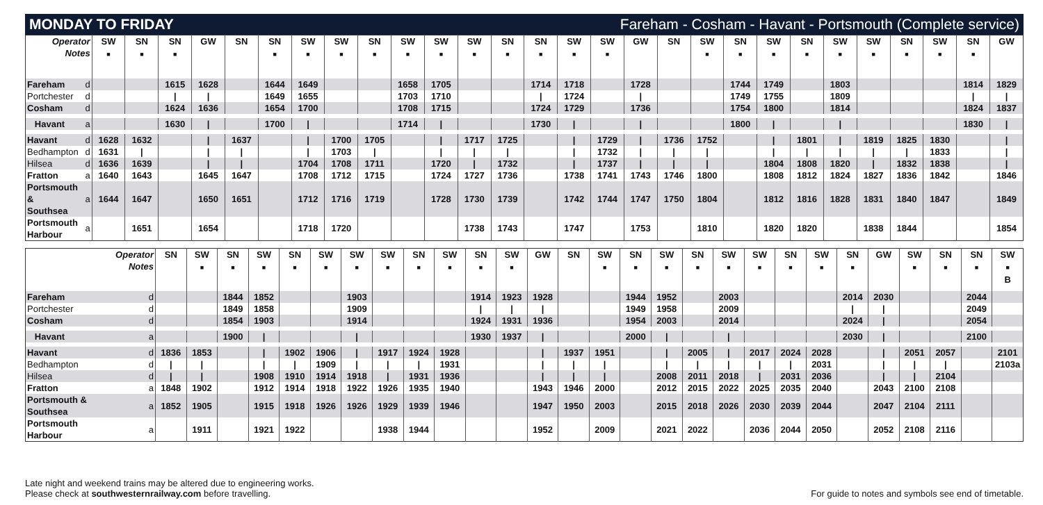MONDAY TO FRIDAY Fareham - Cosham - Havant - Portsmouth (Complete service)
| Operator Notes | | SW ■ | SN ■ | SN ■ | GW | SN | SN ■ | SW ■ | SW ■ | SN ■ | SW ■ | SW ■ | SW ■ | SN ■ | SN ■ | SW ■ | SW ■ | GW | SN | SW ■ | SN ■ | SW ■ | SN ■ | SW ■ | SW ■ | SN ■ | SW ■ | SN ■ | GW |
| --- | --- | --- | --- | --- | --- | --- | --- | --- | --- | --- | --- | --- | --- | --- | --- | --- | --- | --- | --- | --- | --- | --- | --- | --- | --- | --- | --- | --- | --- |
| Fareham | d | | | 1615 | 1628 | | 1644 | 1649 | | | 1658 | 1705 | | | 1714 | 1718 | | 1728 | | | 1744 | 1749 | | 1803 | | | | 1814 | 1829 |
| Portchester | d | | | / | / | | 1649 | 1655 | | | 1703 | 1710 | | | / | 1724 | | / | | | 1749 | 1755 | | 1809 | | | | / | / |
| Cosham | d | | | 1624 | 1636 | | 1654 | 1700 | | | 1708 | 1715 | | | 1724 | 1729 | | 1736 | | | 1754 | 1800 | | 1814 | | | | 1824 | 1837 |
| Havant | a | | | 1630 | / | | 1700 | / | | | 1714 | / | | | 1730 | / | | / | | | 1800 | / | | / | | | | 1830 | / |
| Havant | d | 1628 | 1632 | | / | 1637 | | / | 1700 | 1705 | | / | 1717 | 1725 | | / | 1729 | / | 1736 | 1752 | | / | 1801 | / | 1819 | 1825 | 1830 | | / |
| Bedhampton | d | 1631 | / | | / | / | | / | 1703 | / | | / | / | / | | / | 1732 | / | / | / | | / | / | / | / | / | 1833 | | / |
| Hilsea | d | 1636 | 1639 | | / | / | | 1704 | 1708 | 1711 | | 1720 | / | 1732 | | / | 1737 | / | / | / | | 1804 | 1808 | 1820 | / | 1832 | 1838 | | / |
| Fratton | a | 1640 | 1643 | | 1645 | 1647 | | 1708 | 1712 | 1715 | | 1724 | 1727 | 1736 | | 1738 | 1741 | 1743 | 1746 | 1800 | | 1808 | 1812 | 1824 | 1827 | 1836 | 1842 | | 1846 |
| Portsmouth & Southsea | a | 1644 | 1647 | | 1650 | 1651 | | 1712 | 1716 | 1719 | | 1728 | 1730 | 1739 | | 1742 | 1744 | 1747 | 1750 | 1804 | | 1812 | 1816 | 1828 | 1831 | 1840 | 1847 | | 1849 |
| Portsmouth Harbour | a | | 1651 | | 1654 | | | 1718 | 1720 | | | | 1738 | 1743 | | 1747 | | 1753 | | 1810 | | 1820 | 1820 | | 1838 | 1844 | | | 1854 |
| Operator Notes | | SN | SW ■ | SN ■ | SW ■ | SN ■ | SW ■ | SW ■ | SW ■ | SN ■ | SW ■ | SN ■ | SW ■ | GW | SN | SW ■ | SN ■ | SW ■ | SN ■ | SW ■ | SW ■ | SN ■ | SW ■ | SN ■ | GW | SW ■ | SN ■ | SN ■ | SW ■ B |
| --- | --- | --- | --- | --- | --- | --- | --- | --- | --- | --- | --- | --- | --- | --- | --- | --- | --- | --- | --- | --- | --- | --- | --- | --- | --- | --- | --- | --- | --- |
| Fareham | d | | | 1844 | 1852 | | | 1903 | | | | 1914 | 1923 | 1928 | | | 1944 | 1952 | | 2003 | | | | 2014 | 2030 | | | 2044 | |
| Portchester | d | | | 1849 | 1858 | | | 1909 | | | | / | / | / | | | 1949 | 1958 | | 2009 | | | | / | / | | | 2049 | |
| Cosham | d | | | 1854 | 1903 | | | 1914 | | | | 1924 | 1931 | 1936 | | | 1954 | 2003 | | 2014 | | | | 2024 | / | | | 2054 | |
| Havant | a | | | 1900 | / | | | / | | | | 1930 | 1937 | / | | | 2000 | / | | / | | | | 2030 | / | | | 2100 | |
| Havant | d | 1836 | 1853 | | / | 1902 | 1906 | / | 1917 | 1924 | 1928 | | | / | 1937 | 1951 | | / | 2005 | / | 2017 | 2024 | 2028 | | / | 2051 | 2057 | | 2101 |
| Bedhampton | d | / | / | | / | / | 1909 | / | / | / | 1931 | | | / | / | / | | / | / | / | / | / | 2031 | | / | / | / | | 2103a |
| Hilsea | d | / | / | | 1908 | 1910 | 1914 | 1918 | / | 1931 | 1936 | | | / | / | / | | 2008 | 2011 | 2018 | / | 2031 | 2036 | | / | / | 2104 | | |
| Fratton | a | 1848 | 1902 | | 1912 | 1914 | 1918 | 1922 | 1926 | 1935 | 1940 | | | 1943 | 1946 | 2000 | | 2012 | 2015 | 2022 | 2025 | 2035 | 2040 | | 2043 | 2100 | 2108 | | |
| Portsmouth & Southsea | a | 1852 | 1905 | | 1915 | 1918 | 1926 | 1926 | 1929 | 1939 | 1946 | | | 1947 | 1950 | 2003 | | 2015 | 2018 | 2026 | 2030 | 2039 | 2044 | | 2047 | 2104 | 2111 | | |
| Portsmouth Harbour | a | | 1911 | | 1921 | 1922 | | | 1938 | 1944 | | | | 1952 | | 2009 | | 2021 | 2022 | | 2036 | 2044 | 2050 | | 2052 | 2108 | 2116 | | |
Late night and weekend trains may be altered due to engineering works.
Please check at southwesternrailway.com before travelling.
For guide to notes and symbols see end of timetable.